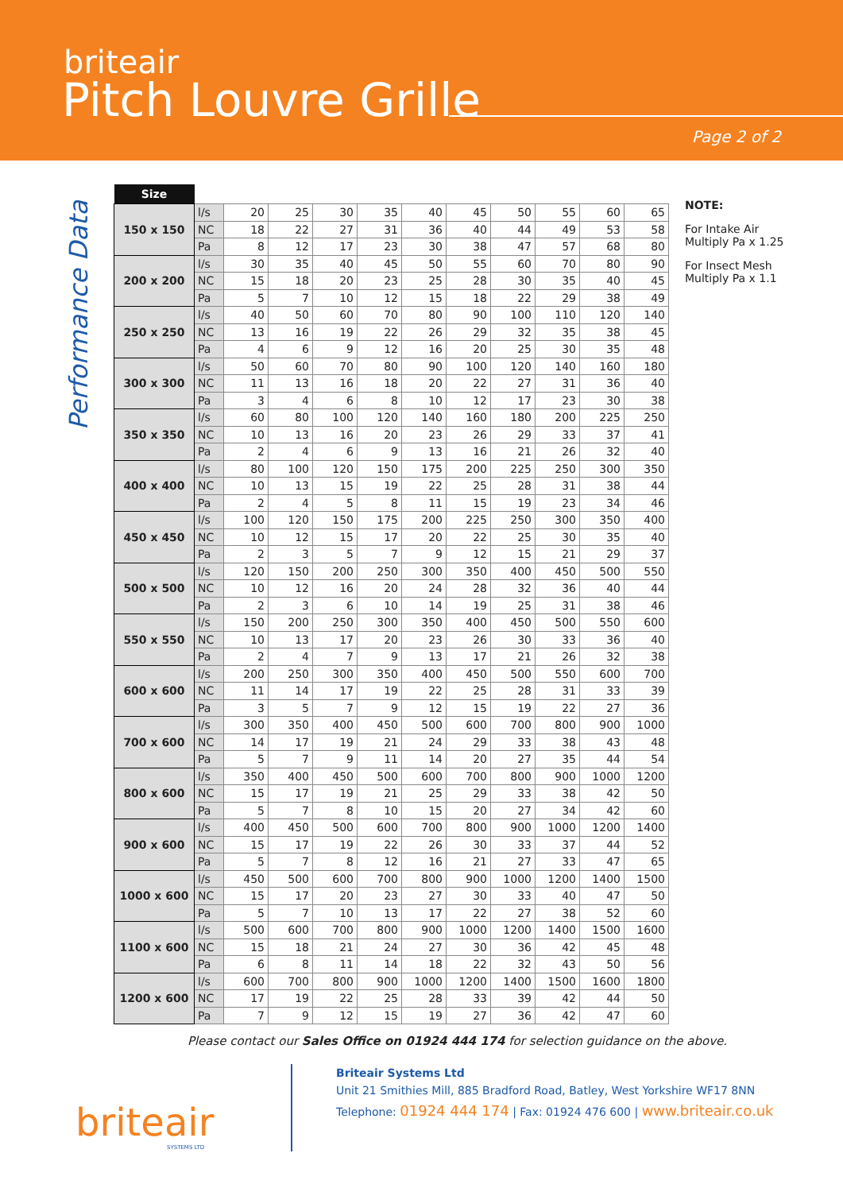briteair
Pitch Louvre Grille
Page 2 of 2
Performance Data
| Size | | | | | | | | | | | |
| 150 x 150 | l/s | 20 | 25 | 30 | 35 | 40 | 45 | 50 | 55 | 60 | 65 |
| | NC | 18 | 22 | 27 | 31 | 36 | 40 | 44 | 49 | 53 | 58 |
| | Pa | 8 | 12 | 17 | 23 | 30 | 38 | 47 | 57 | 68 | 80 |
| 200 x 200 | l/s | 30 | 35 | 40 | 45 | 50 | 55 | 60 | 70 | 80 | 90 |
| | NC | 15 | 18 | 20 | 23 | 25 | 28 | 30 | 35 | 40 | 45 |
| | Pa | 5 | 7 | 10 | 12 | 15 | 18 | 22 | 29 | 38 | 49 |
| 250 x 250 | l/s | 40 | 50 | 60 | 70 | 80 | 90 | 100 | 110 | 120 | 140 |
| | NC | 13 | 16 | 19 | 22 | 26 | 29 | 32 | 35 | 38 | 45 |
| | Pa | 4 | 6 | 9 | 12 | 16 | 20 | 25 | 30 | 35 | 48 |
| 300 x 300 | l/s | 50 | 60 | 70 | 80 | 90 | 100 | 120 | 140 | 160 | 180 |
| | NC | 11 | 13 | 16 | 18 | 20 | 22 | 27 | 31 | 36 | 40 |
| | Pa | 3 | 4 | 6 | 8 | 10 | 12 | 17 | 23 | 30 | 38 |
| 350 x 350 | l/s | 60 | 80 | 100 | 120 | 140 | 160 | 180 | 200 | 225 | 250 |
| | NC | 10 | 13 | 16 | 20 | 23 | 26 | 29 | 33 | 37 | 41 |
| | Pa | 2 | 4 | 6 | 9 | 13 | 16 | 21 | 26 | 32 | 40 |
| 400 x 400 | l/s | 80 | 100 | 120 | 150 | 175 | 200 | 225 | 250 | 300 | 350 |
| | NC | 10 | 13 | 15 | 19 | 22 | 25 | 28 | 31 | 38 | 44 |
| | Pa | 2 | 4 | 5 | 8 | 11 | 15 | 19 | 23 | 34 | 46 |
| 450 x 450 | l/s | 100 | 120 | 150 | 175 | 200 | 225 | 250 | 300 | 350 | 400 |
| | NC | 10 | 12 | 15 | 17 | 20 | 22 | 25 | 30 | 35 | 40 |
| | Pa | 2 | 3 | 5 | 7 | 9 | 12 | 15 | 21 | 29 | 37 |
| 500 x 500 | l/s | 120 | 150 | 200 | 250 | 300 | 350 | 400 | 450 | 500 | 550 |
| | NC | 10 | 12 | 16 | 20 | 24 | 28 | 32 | 36 | 40 | 44 |
| | Pa | 2 | 3 | 6 | 10 | 14 | 19 | 25 | 31 | 38 | 46 |
| 550 x 550 | l/s | 150 | 200 | 250 | 300 | 350 | 400 | 450 | 500 | 550 | 600 |
| | NC | 10 | 13 | 17 | 20 | 23 | 26 | 30 | 33 | 36 | 40 |
| | Pa | 2 | 4 | 7 | 9 | 13 | 17 | 21 | 26 | 32 | 38 |
| 600 x 600 | l/s | 200 | 250 | 300 | 350 | 400 | 450 | 500 | 550 | 600 | 700 |
| | NC | 11 | 14 | 17 | 19 | 22 | 25 | 28 | 31 | 33 | 39 |
| | Pa | 3 | 5 | 7 | 9 | 12 | 15 | 19 | 22 | 27 | 36 |
| 700 x 600 | l/s | 300 | 350 | 400 | 450 | 500 | 600 | 700 | 800 | 900 | 1000 |
| | NC | 14 | 17 | 19 | 21 | 24 | 29 | 33 | 38 | 43 | 48 |
| | Pa | 5 | 7 | 9 | 11 | 14 | 20 | 27 | 35 | 44 | 54 |
| 800 x 600 | l/s | 350 | 400 | 450 | 500 | 600 | 700 | 800 | 900 | 1000 | 1200 |
| | NC | 15 | 17 | 19 | 21 | 25 | 29 | 33 | 38 | 42 | 50 |
| | Pa | 5 | 7 | 8 | 10 | 15 | 20 | 27 | 34 | 42 | 60 |
| 900 x 600 | l/s | 400 | 450 | 500 | 600 | 700 | 800 | 900 | 1000 | 1200 | 1400 |
| | NC | 15 | 17 | 19 | 22 | 26 | 30 | 33 | 37 | 44 | 52 |
| | Pa | 5 | 7 | 8 | 12 | 16 | 21 | 27 | 33 | 47 | 65 |
| 1000 x 600 | l/s | 450 | 500 | 600 | 700 | 800 | 900 | 1000 | 1200 | 1400 | 1500 |
| | NC | 15 | 17 | 20 | 23 | 27 | 30 | 33 | 40 | 47 | 50 |
| | Pa | 5 | 7 | 10 | 13 | 17 | 22 | 27 | 38 | 52 | 60 |
| 1100 x 600 | l/s | 500 | 600 | 700 | 800 | 900 | 1000 | 1200 | 1400 | 1500 | 1600 |
| | NC | 15 | 18 | 21 | 24 | 27 | 30 | 36 | 42 | 45 | 48 |
| | Pa | 6 | 8 | 11 | 14 | 18 | 22 | 32 | 43 | 50 | 56 |
| 1200 x 600 | l/s | 600 | 700 | 800 | 900 | 1000 | 1200 | 1400 | 1500 | 1600 | 1800 |
| | NC | 17 | 19 | 22 | 25 | 28 | 33 | 39 | 42 | 44 | 50 |
| | Pa | 7 | 9 | 12 | 15 | 19 | 27 | 36 | 42 | 47 | 60 |
NOTE:
For Intake Air
Multiply Pa x 1.25
For Insect Mesh
Multiply Pa x 1.1
Please contact our Sales Office on 01924 444 174 for selection guidance on the above.
briteair
SYSTEMS LTD
Briteair Systems Ltd
Unit 21 Smithies Mill, 885 Bradford Road, Batley, West Yorkshire WF17 8NN
Telephone: 01924 444 174 | Fax: 01924 476 600 | www.briteair.co.uk